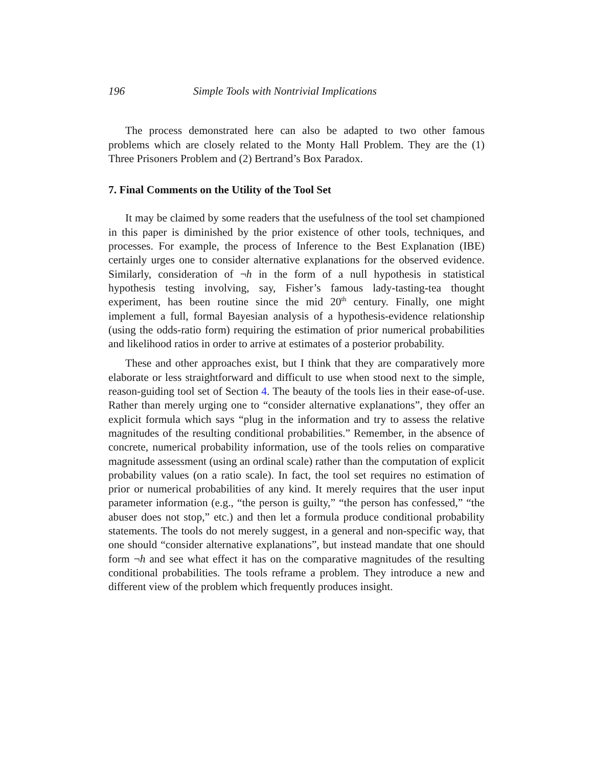196 Simple Tools with Nontrivial Implications
The process demonstrated here can also be adapted to two other famous problems which are closely related to the Monty Hall Problem. They are the (1) Three Prisoners Problem and (2) Bertrand’s Box Paradox.
7. Final Comments on the Utility of the Tool Set
It may be claimed by some readers that the usefulness of the tool set championed in this paper is diminished by the prior existence of other tools, techniques, and processes. For example, the process of Inference to the Best Explanation (IBE) certainly urges one to consider alternative explanations for the observed evidence. Similarly, consideration of ¬h in the form of a null hypothesis in statistical hypothesis testing involving, say, Fisher’s famous lady-tasting-tea thought experiment, has been routine since the mid 20<sup>th</sup> century. Finally, one might implement a full, formal Bayesian analysis of a hypothesis-evidence relationship (using the odds-ratio form) requiring the estimation of prior numerical probabilities and likelihood ratios in order to arrive at estimates of a posterior probability.
These and other approaches exist, but I think that they are comparatively more elaborate or less straightforward and difficult to use when stood next to the simple, reason-guiding tool set of Section 4. The beauty of the tools lies in their ease-of-use. Rather than merely urging one to “consider alternative explanations”, they offer an explicit formula which says “plug in the information and try to assess the relative magnitudes of the resulting conditional probabilities.” Remember, in the absence of concrete, numerical probability information, use of the tools relies on comparative magnitude assessment (using an ordinal scale) rather than the computation of explicit probability values (on a ratio scale). In fact, the tool set requires no estimation of prior or numerical probabilities of any kind. It merely requires that the user input parameter information (e.g., “the person is guilty,” “the person has confessed,” “the abuser does not stop,” etc.) and then let a formula produce conditional probability statements. The tools do not merely suggest, in a general and non-specific way, that one should “consider alternative explanations”, but instead mandate that one should form ¬h and see what effect it has on the comparative magnitudes of the resulting conditional probabilities. The tools reframe a problem. They introduce a new and different view of the problem which frequently produces insight.